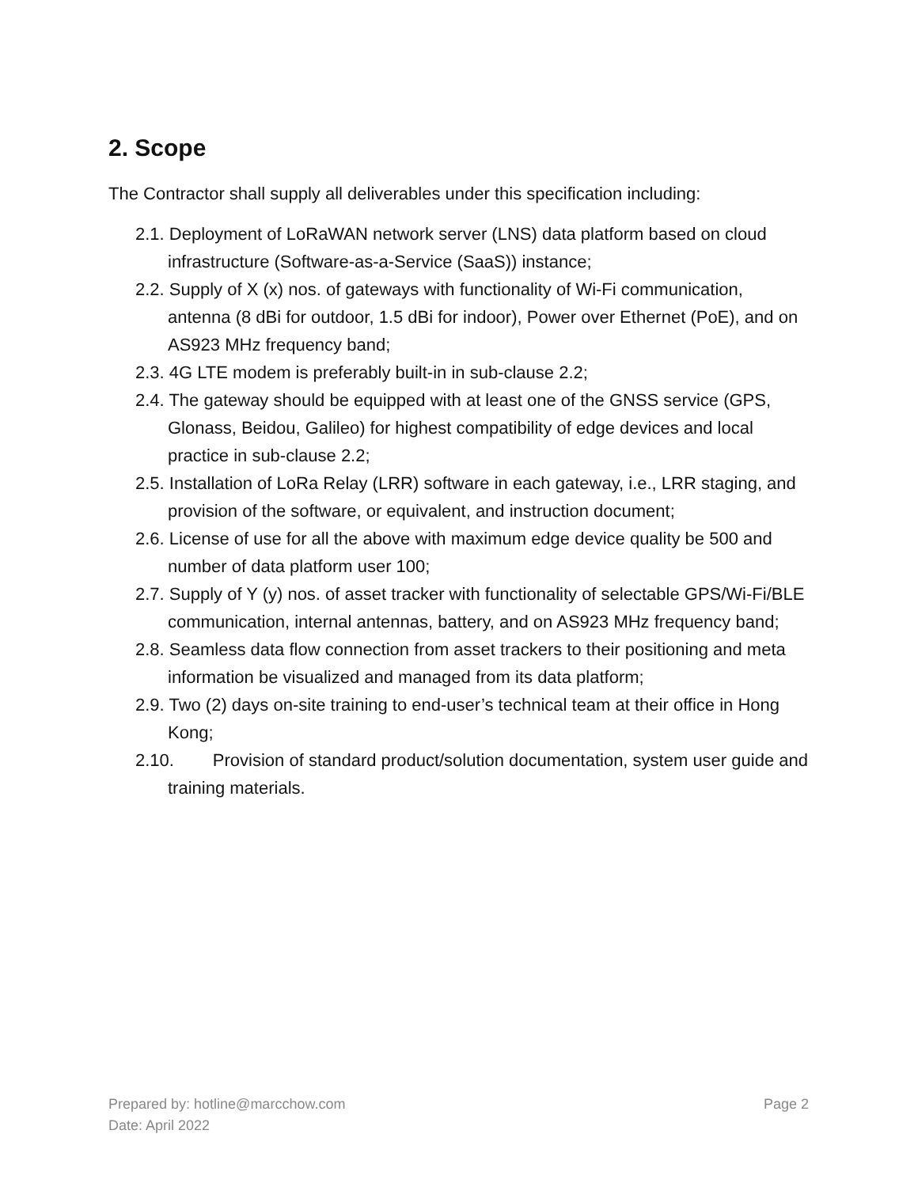2. Scope
The Contractor shall supply all deliverables under this specification including:
2.1. Deployment of LoRaWAN network server (LNS) data platform based on cloud infrastructure (Software-as-a-Service (SaaS)) instance;
2.2. Supply of X (x) nos. of gateways with functionality of Wi-Fi communication, antenna (8 dBi for outdoor, 1.5 dBi for indoor), Power over Ethernet (PoE), and on AS923 MHz frequency band;
2.3. 4G LTE modem is preferably built-in in sub-clause 2.2;
2.4. The gateway should be equipped with at least one of the GNSS service (GPS, Glonass, Beidou, Galileo) for highest compatibility of edge devices and local practice in sub-clause 2.2;
2.5. Installation of LoRa Relay (LRR) software in each gateway, i.e., LRR staging, and provision of the software, or equivalent, and instruction document;
2.6. License of use for all the above with maximum edge device quality be 500 and number of data platform user 100;
2.7. Supply of Y (y) nos. of asset tracker with functionality of selectable GPS/Wi-Fi/BLE communication, internal antennas, battery, and on AS923 MHz frequency band;
2.8. Seamless data flow connection from asset trackers to their positioning and meta information be visualized and managed from its data platform;
2.9. Two (2) days on-site training to end-user’s technical team at their office in Hong Kong;
2.10. Provision of standard product/solution documentation, system user guide and training materials.
Prepared by: hotline@marcchow.com
Date: April 2022
Page 2